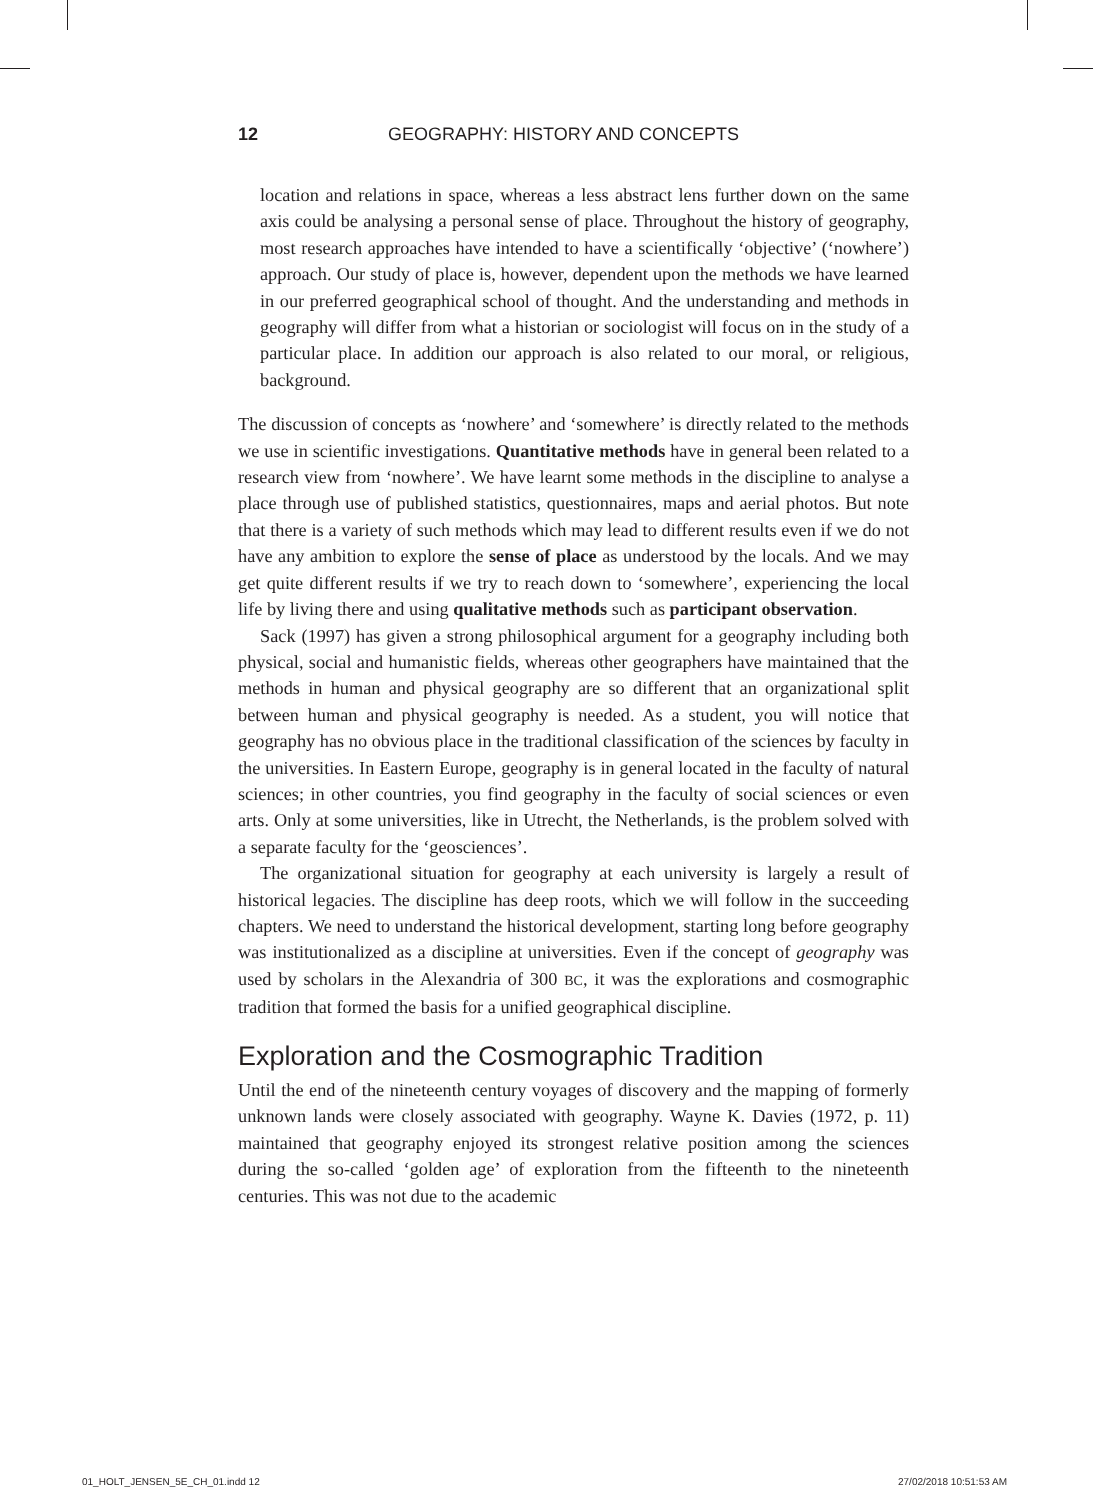12 GEOGRAPHY: HISTORY AND CONCEPTS
location and relations in space, whereas a less abstract lens further down on the same axis could be analysing a personal sense of place. Throughout the history of geography, most research approaches have intended to have a scientifically ‘objective’ (‘nowhere’) approach. Our study of place is, however, dependent upon the methods we have learned in our preferred geographical school of thought. And the understanding and methods in geography will differ from what a historian or sociologist will focus on in the study of a particular place. In addition our approach is also related to our moral, or religious, background.
The discussion of concepts as ‘nowhere’ and ‘somewhere’ is directly related to the methods we use in scientific investigations. Quantitative methods have in general been related to a research view from ‘nowhere’. We have learnt some methods in the discipline to analyse a place through use of published statistics, questionnaires, maps and aerial photos. But note that there is a variety of such methods which may lead to different results even if we do not have any ambition to explore the sense of place as understood by the locals. And we may get quite different results if we try to reach down to ‘somewhere’, experiencing the local life by living there and using qualitative methods such as participant observation.
Sack (1997) has given a strong philosophical argument for a geography including both physical, social and humanistic fields, whereas other geographers have maintained that the methods in human and physical geography are so different that an organizational split between human and physical geography is needed. As a student, you will notice that geography has no obvious place in the traditional classification of the sciences by faculty in the universities. In Eastern Europe, geography is in general located in the faculty of natural sciences; in other countries, you find geography in the faculty of social sciences or even arts. Only at some universities, like in Utrecht, the Netherlands, is the problem solved with a separate faculty for the ‘geosciences’.
The organizational situation for geography at each university is largely a result of historical legacies. The discipline has deep roots, which we will follow in the succeeding chapters. We need to understand the historical development, starting long before geography was institutionalized as a discipline at universities. Even if the concept of geography was used by scholars in the Alexandria of 300 BC, it was the explorations and cosmographic tradition that formed the basis for a unified geographical discipline.
Exploration and the Cosmographic Tradition
Until the end of the nineteenth century voyages of discovery and the mapping of formerly unknown lands were closely associated with geography. Wayne K. Davies (1972, p. 11) maintained that geography enjoyed its strongest relative position among the sciences during the so-called ‘golden age’ of exploration from the fifteenth to the nineteenth centuries. This was not due to the academic
01_HOLT_JENSEN_5E_CH_01.indd 12
27/02/2018 10:51:53 AM